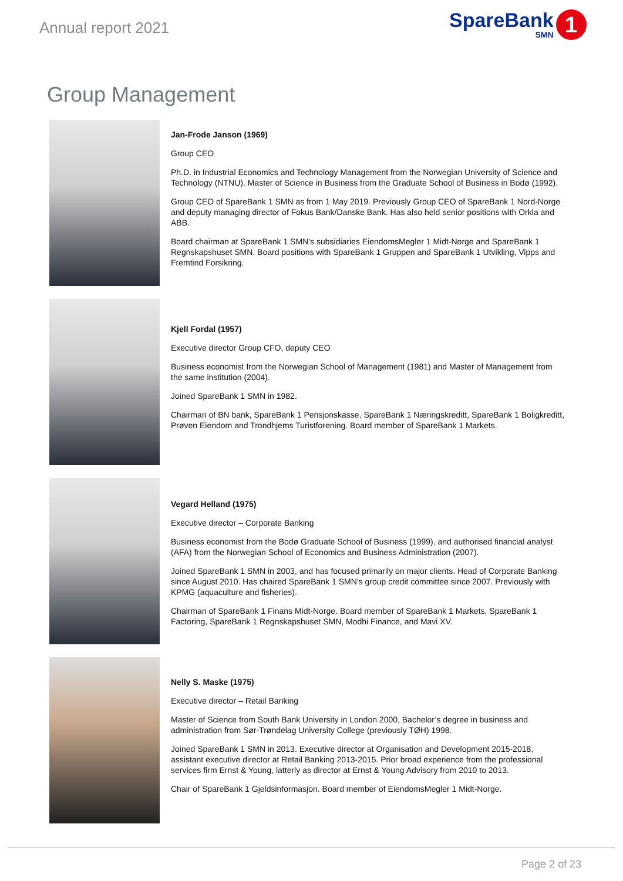Annual report 2021
SpareBank
SMN
1
Group Management
Jan-Frode Janson (1969)
Group CEO
Ph.D. in Industrial Economics and Technology Management from the Norwegian University of Science and Technology (NTNU). Master of Science in Business from the Graduate School of Business in Bodø (1992).
Group CEO of SpareBank 1 SMN as from 1 May 2019. Previously Group CEO of SpareBank 1 Nord-Norge and deputy managing director of Fokus Bank/Danske Bank. Has also held senior positions with Orkla and ABB.
Board chairman at SpareBank 1 SMN’s subsidiaries EiendomsMegler 1 Midt-Norge and SpareBank 1 Regnskapshuset SMN. Board positions with SpareBank 1 Gruppen and SpareBank 1 Utvikling, Vipps and Fremtind Forsikring.
Kjell Fordal (1957)
Executive director Group CFO, deputy CEO
Business economist from the Norwegian School of Management (1981) and Master of Management from the same institution (2004).
Joined SpareBank 1 SMN in 1982.
Chairman of BN bank, SpareBank 1 Pensjonskasse, SpareBank 1 Næringskreditt, SpareBank 1 Boligkreditt, Prøven Eiendom and Trondhjems Turistforening. Board member of SpareBank 1 Markets.
Vegard Helland (1975)
Executive director – Corporate Banking
Business economist from the Bodø Graduate School of Business (1999), and authorised financial analyst (AFA) from the Norwegian School of Economics and Business Administration (2007).
Joined SpareBank 1 SMN in 2003, and has focused primarily on major clients. Head of Corporate Banking since August 2010. Has chaired SpareBank 1 SMN’s group credit committee since 2007. Previously with KPMG (aquaculture and fisheries).
Chairman of SpareBank 1 Finans Midt-Norge. Board member of SpareBank 1 Markets, SpareBank 1 Factoring, SpareBank 1 Regnskapshuset SMN, Modhi Finance, and Mavi XV.
Nelly S. Maske (1975)
Executive director – Retail Banking
Master of Science from South Bank University in London 2000, Bachelor’s degree in business and administration from Sør-Trøndelag University College (previously TØH) 1998.
Joined SpareBank 1 SMN in 2013. Executive director at Organisation and Development 2015-2018, assistant executive director at Retail Banking 2013-2015. Prior broad experience from the professional services firm Ernst & Young, latterly as director at Ernst & Young Advisory from 2010 to 2013.
Chair of SpareBank 1 Gjeldsinformasjon. Board member of EiendomsMegler 1 Midt-Norge.
Page 2 of 23